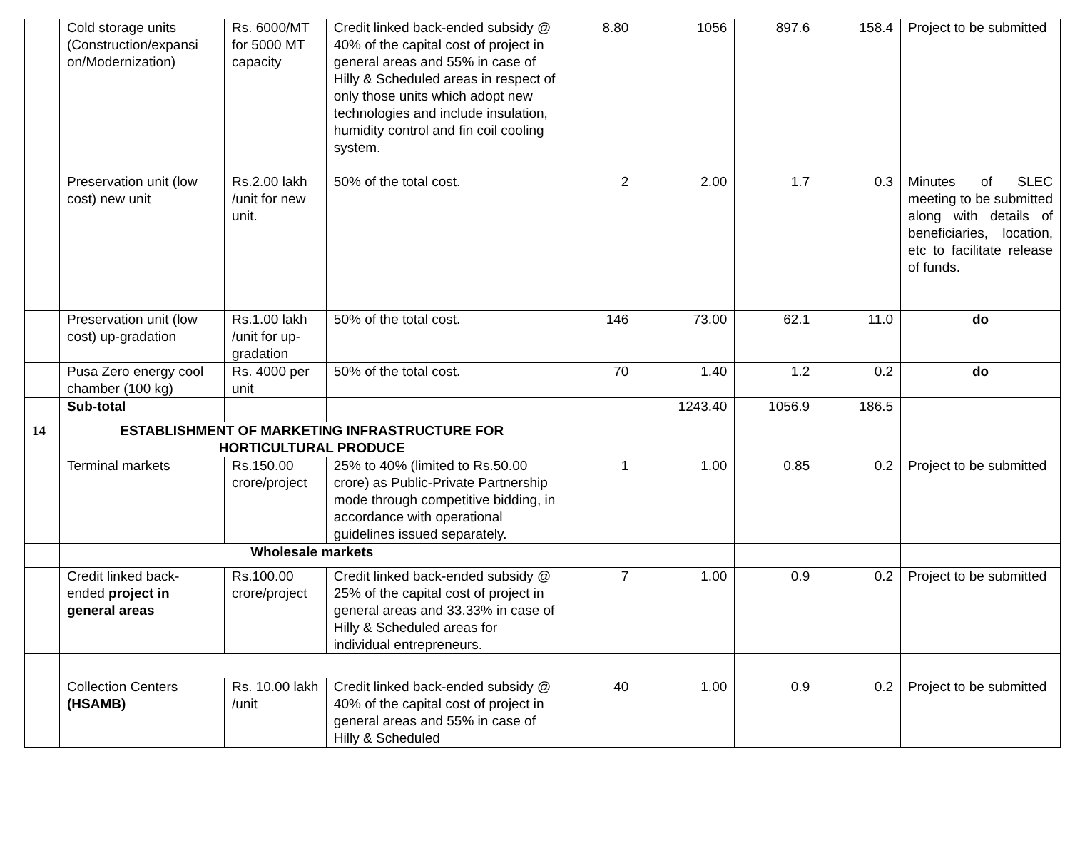| | Cold storage units (Construction/expansi on/Modernization) | Rs. 6000/MT for 5000 MT capacity | Credit linked back-ended subsidy @ 40% of the capital cost of project in general areas and 55% in case of Hilly & Scheduled areas in respect of only those units which adopt new technologies and include insulation, humidity control and fin coil cooling system. | 8.80 | 1056 | 897.6 | 158.4 | Project to be submitted |
| | Preservation unit (low cost) new unit | Rs.2.00 lakh /unit for new unit. | 50% of the total cost. | 2 | 2.00 | 1.7 | 0.3 | Minutes of SLEC meeting to be submitted along with details of beneficiaries, location, etc to facilitate release of funds. |
| | Preservation unit (low cost) up-gradation | Rs.1.00 lakh /unit for up-gradation | 50% of the total cost. | 146 | 73.00 | 62.1 | 11.0 | do |
| | Pusa Zero energy cool chamber (100 kg) | Rs. 4000 per unit | 50% of the total cost. | 70 | 1.40 | 1.2 | 0.2 | do |
| | Sub-total | | | | 1243.40 | 1056.9 | 186.5 | |
| 14 | ESTABLISHMENT OF MARKETING INFRASTRUCTURE FOR HORTICULTURAL PRODUCE | | | | | | | |
| | Terminal markets | Rs.150.00 crore/project | 25% to 40% (limited to Rs.50.00 crore) as Public-Private Partnership mode through competitive bidding, in accordance with operational guidelines issued separately. | 1 | 1.00 | 0.85 | 0.2 | Project to be submitted |
| | Wholesale markets | | | | | | | |
| | Credit linked back-ended project in general areas | Rs.100.00 crore/project | Credit linked back-ended subsidy @ 25% of the capital cost of project in general areas and 33.33% in case of Hilly & Scheduled areas for individual entrepreneurs. | 7 | 1.00 | 0.9 | 0.2 | Project to be submitted |
| | Collection Centers (HSAMB) | Rs. 10.00 lakh /unit | Credit linked back-ended subsidy @ 40% of the capital cost of project in general areas and 55% in case of Hilly & Scheduled | 40 | 1.00 | 0.9 | 0.2 | Project to be submitted |